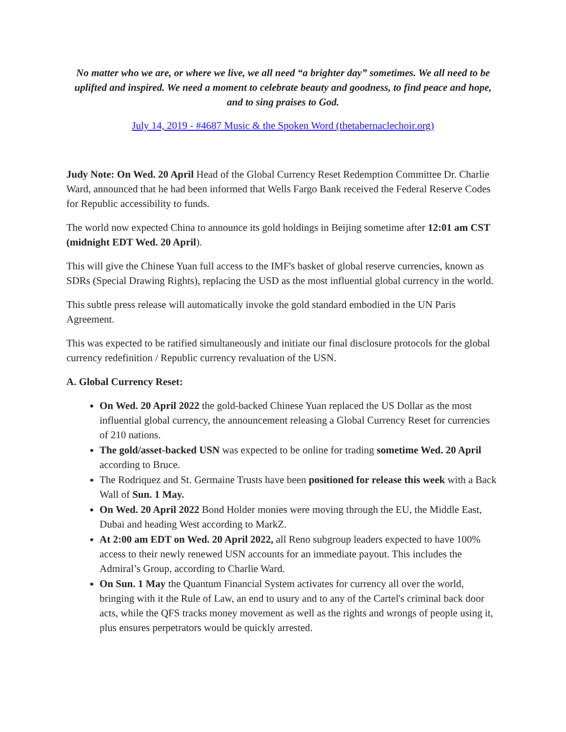No matter who we are, or where we live, we all need “a brighter day” sometimes. We all need to be uplifted and inspired. We need a moment to celebrate beauty and goodness, to find peace and hope, and to sing praises to God.
July 14, 2019 - #4687 Music & the Spoken Word (thetabernaclechoir.org)
Judy Note: On Wed. 20 April Head of the Global Currency Reset Redemption Committee Dr. Charlie Ward, announced that he had been informed that Wells Fargo Bank received the Federal Reserve Codes for Republic accessibility to funds.
The world now expected China to announce its gold holdings in Beijing sometime after 12:01 am CST (midnight EDT Wed. 20 April).
This will give the Chinese Yuan full access to the IMF's basket of global reserve currencies, known as SDRs (Special Drawing Rights), replacing the USD as the most influential global currency in the world.
This subtle press release will automatically invoke the gold standard embodied in the UN Paris Agreement.
This was expected to be ratified simultaneously and initiate our final disclosure protocols for the global currency redefinition / Republic currency revaluation of the USN.
A. Global Currency Reset:
On Wed. 20 April 2022 the gold-backed Chinese Yuan replaced the US Dollar as the most influential global currency, the announcement releasing a Global Currency Reset for currencies of 210 nations.
The gold/asset-backed USN was expected to be online for trading sometime Wed. 20 April according to Bruce.
The Rodriquez and St. Germaine Trusts have been positioned for release this week with a Back Wall of Sun. 1 May.
On Wed. 20 April 2022 Bond Holder monies were moving through the EU, the Middle East, Dubai and heading West according to MarkZ.
At 2:00 am EDT on Wed. 20 April 2022, all Reno subgroup leaders expected to have 100% access to their newly renewed USN accounts for an immediate payout. This includes the Admiral’s Group, according to Charlie Ward.
On Sun. 1 May the Quantum Financial System activates for currency all over the world, bringing with it the Rule of Law, an end to usury and to any of the Cartel's criminal back door acts, while the QFS tracks money movement as well as the rights and wrongs of people using it, plus ensures perpetrators would be quickly arrested.